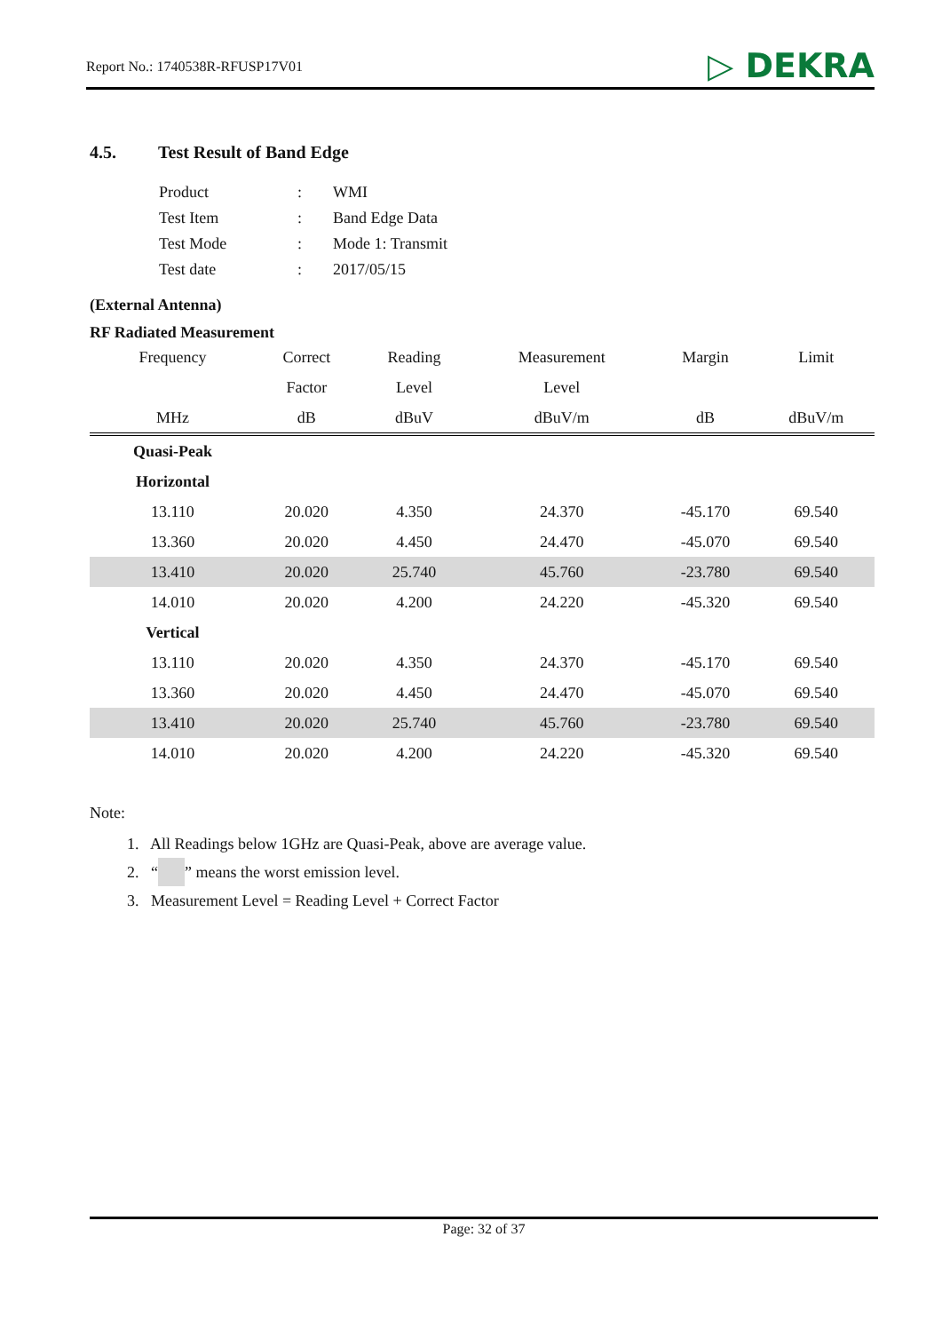Report No.: 1740538R-RFUSP17V01
▷ DEKRA
4.5. Test Result of Band Edge
| Product | : | WMI |
| Test Item | : | Band Edge Data |
| Test Mode | : | Mode 1: Transmit |
| Test date | : | 2017/05/15 |
(External Antenna)
RF Radiated Measurement
| Frequency | Correct | Reading | Measurement | Margin | Limit |
| --- | --- | --- | --- | --- | --- |
| | Factor | Level | Level | | |
| MHz | dB | dBuV | dBuV/m | dB | dBuV/m |
| Quasi-Peak | | | | | |
| Horizontal | | | | | |
| 13.110 | 20.020 | 4.350 | 24.370 | -45.170 | 69.540 |
| 13.360 | 20.020 | 4.450 | 24.470 | -45.070 | 69.540 |
| 13.410 | 20.020 | 25.740 | 45.760 | -23.780 | 69.540 |
| 14.010 | 20.020 | 4.200 | 24.220 | -45.320 | 69.540 |
| Vertical | | | | | |
| 13.110 | 20.020 | 4.350 | 24.370 | -45.170 | 69.540 |
| 13.360 | 20.020 | 4.450 | 24.470 | -45.070 | 69.540 |
| 13.410 | 20.020 | 25.740 | 45.760 | -23.780 | 69.540 |
| 14.010 | 20.020 | 4.200 | 24.220 | -45.320 | 69.540 |
Note:
1. All Readings below 1GHz are Quasi-Peak, above are average value.
2. “ ” means the worst emission level.
3. Measurement Level = Reading Level + Correct Factor
Page: 32 of 37